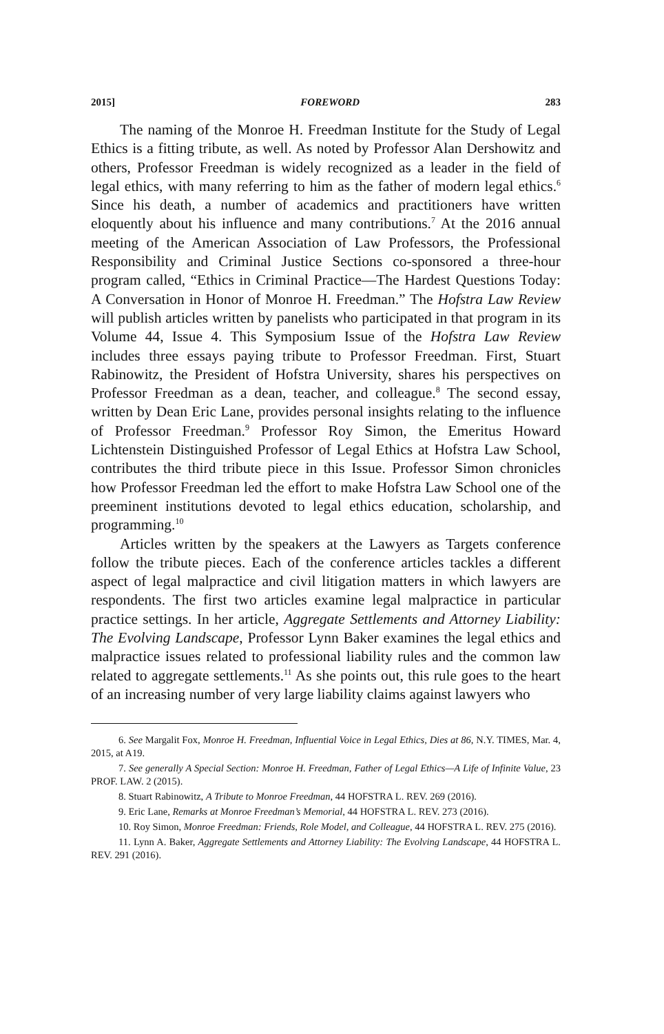2015] FOREWORD 283
The naming of the Monroe H. Freedman Institute for the Study of Legal Ethics is a fitting tribute, as well. As noted by Professor Alan Dershowitz and others, Professor Freedman is widely recognized as a leader in the field of legal ethics, with many referring to him as the father of modern legal ethics.<sup>6</sup> Since his death, a number of academics and practitioners have written eloquently about his influence and many contributions.<sup>7</sup> At the 2016 annual meeting of the American Association of Law Professors, the Professional Responsibility and Criminal Justice Sections co-sponsored a three-hour program called, “Ethics in Criminal Practice—The Hardest Questions Today: A Conversation in Honor of Monroe H. Freedman.” The Hofstra Law Review will publish articles written by panelists who participated in that program in its Volume 44, Issue 4. This Symposium Issue of the Hofstra Law Review includes three essays paying tribute to Professor Freedman. First, Stuart Rabinowitz, the President of Hofstra University, shares his perspectives on Professor Freedman as a dean, teacher, and colleague.<sup>8</sup> The second essay, written by Dean Eric Lane, provides personal insights relating to the influence of Professor Freedman.<sup>9</sup> Professor Roy Simon, the Emeritus Howard Lichtenstein Distinguished Professor of Legal Ethics at Hofstra Law School, contributes the third tribute piece in this Issue. Professor Simon chronicles how Professor Freedman led the effort to make Hofstra Law School one of the preeminent institutions devoted to legal ethics education, scholarship, and programming.<sup>10</sup>
Articles written by the speakers at the Lawyers as Targets conference follow the tribute pieces. Each of the conference articles tackles a different aspect of legal malpractice and civil litigation matters in which lawyers are respondents. The first two articles examine legal malpractice in particular practice settings. In her article, Aggregate Settlements and Attorney Liability: The Evolving Landscape, Professor Lynn Baker examines the legal ethics and malpractice issues related to professional liability rules and the common law related to aggregate settlements.<sup>11</sup> As she points out, this rule goes to the heart of an increasing number of very large liability claims against lawyers who
6. See Margalit Fox, Monroe H. Freedman, Influential Voice in Legal Ethics, Dies at 86, N.Y. TIMES, Mar. 4, 2015, at A19.
7. See generally A Special Section: Monroe H. Freedman, Father of Legal Ethics—A Life of Infinite Value, 23 PROF. LAW. 2 (2015).
8. Stuart Rabinowitz, A Tribute to Monroe Freedman, 44 HOFSTRA L. REV. 269 (2016).
9. Eric Lane, Remarks at Monroe Freedman’s Memorial, 44 HOFSTRA L. REV. 273 (2016).
10. Roy Simon, Monroe Freedman: Friends, Role Model, and Colleague, 44 HOFSTRA L. REV. 275 (2016).
11. Lynn A. Baker, Aggregate Settlements and Attorney Liability: The Evolving Landscape, 44 HOFSTRA L. REV. 291 (2016).